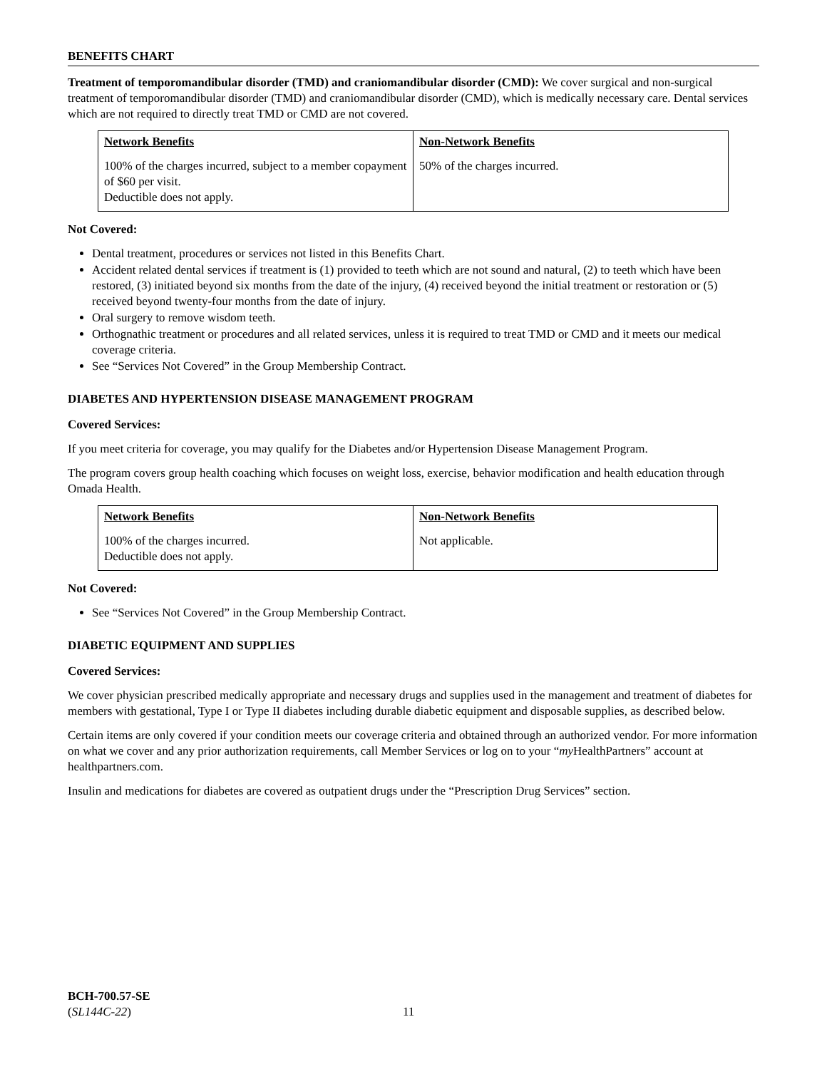BENEFITS CHART
Treatment of temporomandibular disorder (TMD) and craniomandibular disorder (CMD): We cover surgical and non-surgical treatment of temporomandibular disorder (TMD) and craniomandibular disorder (CMD), which is medically necessary care. Dental services which are not required to directly treat TMD or CMD are not covered.
| Network Benefits | Non-Network Benefits |
| --- | --- |
| 100% of the charges incurred, subject to a member copayment of $60 per visit. Deductible does not apply. | 50% of the charges incurred. |
Not Covered:
Dental treatment, procedures or services not listed in this Benefits Chart.
Accident related dental services if treatment is (1) provided to teeth which are not sound and natural, (2) to teeth which have been restored, (3) initiated beyond six months from the date of the injury, (4) received beyond the initial treatment or restoration or (5) received beyond twenty-four months from the date of injury.
Oral surgery to remove wisdom teeth.
Orthognathic treatment or procedures and all related services, unless it is required to treat TMD or CMD and it meets our medical coverage criteria.
See “Services Not Covered” in the Group Membership Contract.
DIABETES AND HYPERTENSION DISEASE MANAGEMENT PROGRAM
Covered Services:
If you meet criteria for coverage, you may qualify for the Diabetes and/or Hypertension Disease Management Program.
The program covers group health coaching which focuses on weight loss, exercise, behavior modification and health education through Omada Health.
| Network Benefits | Non-Network Benefits |
| --- | --- |
| 100% of the charges incurred. Deductible does not apply. | Not applicable. |
Not Covered:
See “Services Not Covered” in the Group Membership Contract.
DIABETIC EQUIPMENT AND SUPPLIES
Covered Services:
We cover physician prescribed medically appropriate and necessary drugs and supplies used in the management and treatment of diabetes for members with gestational, Type I or Type II diabetes including durable diabetic equipment and disposable supplies, as described below.
Certain items are only covered if your condition meets our coverage criteria and obtained through an authorized vendor. For more information on what we cover and any prior authorization requirements, call Member Services or log on to your “my HealthPartners” account at healthpartners.com.
Insulin and medications for diabetes are covered as outpatient drugs under the “Prescription Drug Services” section.
BCH-700.57-SE
(SL144C-22)
11